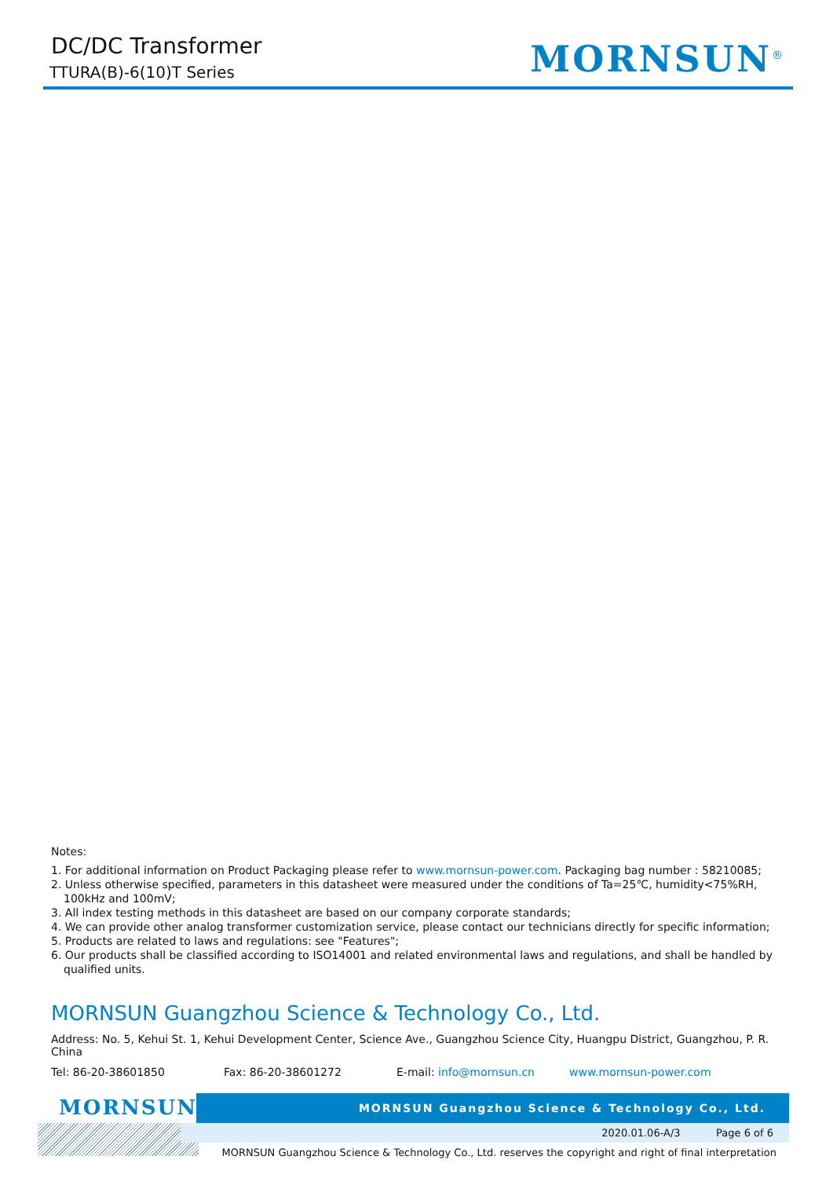DC/DC Transformer
TTURA(B)-6(10)T Series MORNSUN<sup>®</sup>
Notes:
1. For additional information on Product Packaging please refer to www.mornsun-power.com. Packaging bag number : 58210085;
2. Unless otherwise specified, parameters in this datasheet were measured under the conditions of Ta=25℃, humidity<75%RH, 100kHz and 100mV;
3. All index testing methods in this datasheet are based on our company corporate standards;
4. We can provide other analog transformer customization service, please contact our technicians directly for specific information;
5. Products are related to laws and regulations: see "Features";
6. Our products shall be classified according to ISO14001 and related environmental laws and regulations, and shall be handled by qualified units.
MORNSUN Guangzhou Science & Technology Co., Ltd.
Address: No. 5, Kehui St. 1, Kehui Development Center, Science Ave., Guangzhou Science City, Huangpu District, Guangzhou, P. R. China
Tel: 86-20-38601850 Fax: 86-20-38601272 E-mail: info@mornsun.cn www.mornsun-power.com
MORNSUN<sup>®</sup> MORNSUN Guangzhou Science & Technology Co., Ltd.
2020.01.06-A/3 Page 6 of 6
MORNSUN Guangzhou Science & Technology Co., Ltd. reserves the copyright and right of final interpretation